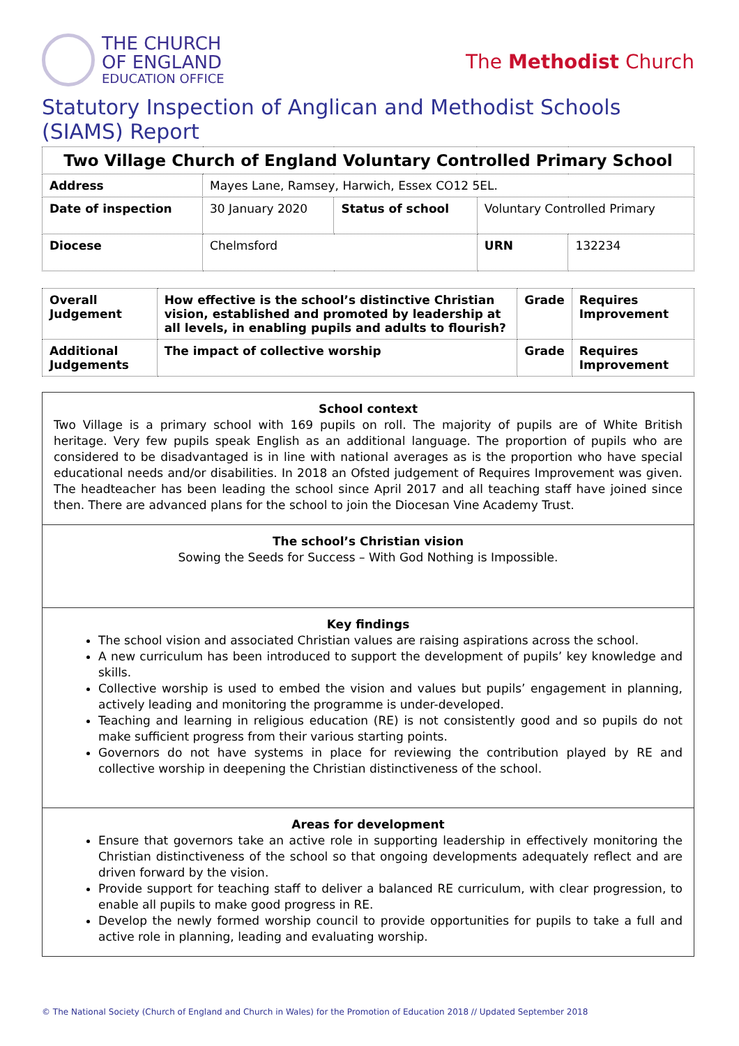THE CHURCH
OF ENGLAND
EDUCATION OFFICE
The Methodist Church
Statutory Inspection of Anglican and Methodist Schools (SIAMS) Report
| Two Village Church of England Voluntary Controlled Primary School | | | | | |
| Address | Mayes Lane, Ramsey, Harwich, Essex CO12 5EL. | | | | |
| Date of inspection | | 30 January 2020 | Status of school | Voluntary Controlled Primary | |
| Diocese | | Chelmsford | | URN | 132234 |
| Overall Judgement | How effective is the school’s distinctive Christian vision, established and promoted by leadership at all levels, in enabling pupils and adults to flourish? | Grade | Requires Improvement |
| Additional Judgements | The impact of collective worship | Grade | Requires Improvement |
School context
Two Village is a primary school with 169 pupils on roll. The majority of pupils are of White British heritage. Very few pupils speak English as an additional language. The proportion of pupils who are considered to be disadvantaged is in line with national averages as is the proportion who have special educational needs and/or disabilities. In 2018 an Ofsted judgement of Requires Improvement was given. The headteacher has been leading the school since April 2017 and all teaching staff have joined since then. There are advanced plans for the school to join the Diocesan Vine Academy Trust.
The school’s Christian vision
Sowing the Seeds for Success – With God Nothing is Impossible.
Key findings
The school vision and associated Christian values are raising aspirations across the school.
A new curriculum has been introduced to support the development of pupils’ key knowledge and skills.
Collective worship is used to embed the vision and values but pupils’ engagement in planning, actively leading and monitoring the programme is under-developed.
Teaching and learning in religious education (RE) is not consistently good and so pupils do not make sufficient progress from their various starting points.
Governors do not have systems in place for reviewing the contribution played by RE and collective worship in deepening the Christian distinctiveness of the school.
Areas for development
Ensure that governors take an active role in supporting leadership in effectively monitoring the Christian distinctiveness of the school so that ongoing developments adequately reflect and are driven forward by the vision.
Provide support for teaching staff to deliver a balanced RE curriculum, with clear progression, to enable all pupils to make good progress in RE.
Develop the newly formed worship council to provide opportunities for pupils to take a full and active role in planning, leading and evaluating worship.
© The National Society (Church of England and Church in Wales) for the Promotion of Education 2018 // Updated September 2018